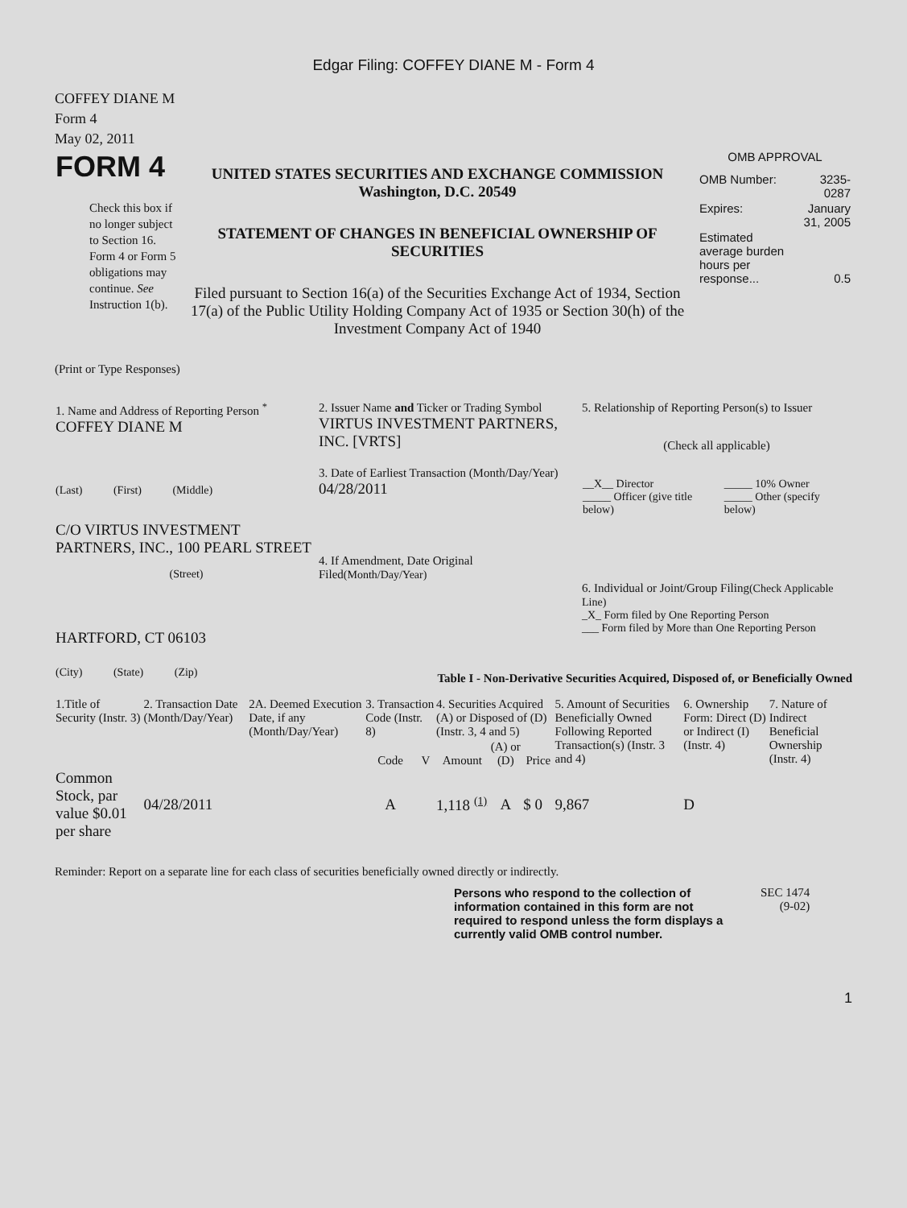Edgar Filing: COFFEY DIANE M - Form 4
COFFEY DIANE M
Form 4
May 02, 2011
| FORM 4 Check this box if no longer subject to Section 16. Form 4 or Form 5 obligations may continue. See Instruction 1(b). | UNITED STATES SECURITIES AND EXCHANGE COMMISSION Washington, D.C. 20549 STATEMENT OF CHANGES IN BENEFICIAL OWNERSHIP OF SECURITIES Filed pursuant to Section 16(a) of the Securities Exchange Act of 1934, Section 17(a) of the Public Utility Holding Company Act of 1935 or Section 30(h) of the Investment Company Act of 1940 | OMB APPROVAL / OMB Number: / 3235-0287 / / Expires: / January 31, 2005 / / Estimated average burden hours per response... / 0.5 / |
(Print or Type Responses)
| 1. Name and Address of Reporting Person <sup>*</sup> COFFEY DIANE M (Last) (First) (Middle) C/O VIRTUS INVESTMENT PARTNERS, INC., 100 PEARL STREET (Street) HARTFORD, CT 06103 (City) (State) (Zip) | 2. Issuer Name and Ticker or Trading Symbol VIRTUS INVESTMENT PARTNERS, INC. [VRTS] 3. Date of Earliest Transaction (Month/Day/Year) 04/28/2011 4. If Amendment, Date Original Filed (Month/Day/Year) | 5. Relationship of Reporting Person(s) to Issuer (Check all applicable) / __X__ Director _____ Officer (give title below) / _____ 10% Owner _____ Other (specify below) / 6. Individual or Joint/Group Filing (Check Applicable Line) _X_ Form filed by One Reporting Person ___ Form filed by More than One Reporting Person |
Table I - Non-Derivative Securities Acquired, Disposed of, or Beneficially Owned
| 1.Title of Security (Instr. 3) | 2. Transaction Date (Month/Day/Year) | 2A. Deemed Execution Date, if any (Month/Day/Year) | 3. Transaction Code (Instr. 8) | | 4. Securities Acquired (A) or Disposed of (D) (Instr. 3, 4 and 5) | | | 5. Amount of Securities Beneficially Owned Following Reported Transaction(s) (Instr. 3 and 4) | 6. Ownership Form: Direct (D) or Indirect (I) (Instr. 4) | 7. Nature of Indirect Beneficial Ownership (Instr. 4) |
| --- | --- | --- | --- | --- | --- | --- | --- | --- | --- | --- |
| | | | Code | V | Amount | (A) or (D) | Price | | | |
| Common Stock, par value $0.01 per share | 04/28/2011 | | A | | 1,118 <sup>(1)</sup> | A | $ 0 | 9,867 | D | |
Reminder: Report on a separate line for each class of securities beneficially owned directly or indirectly.
| Persons who respond to the collection of information contained in this form are not required to respond unless the form displays a currently valid OMB control number. | SEC 1474 (9-02) |
1